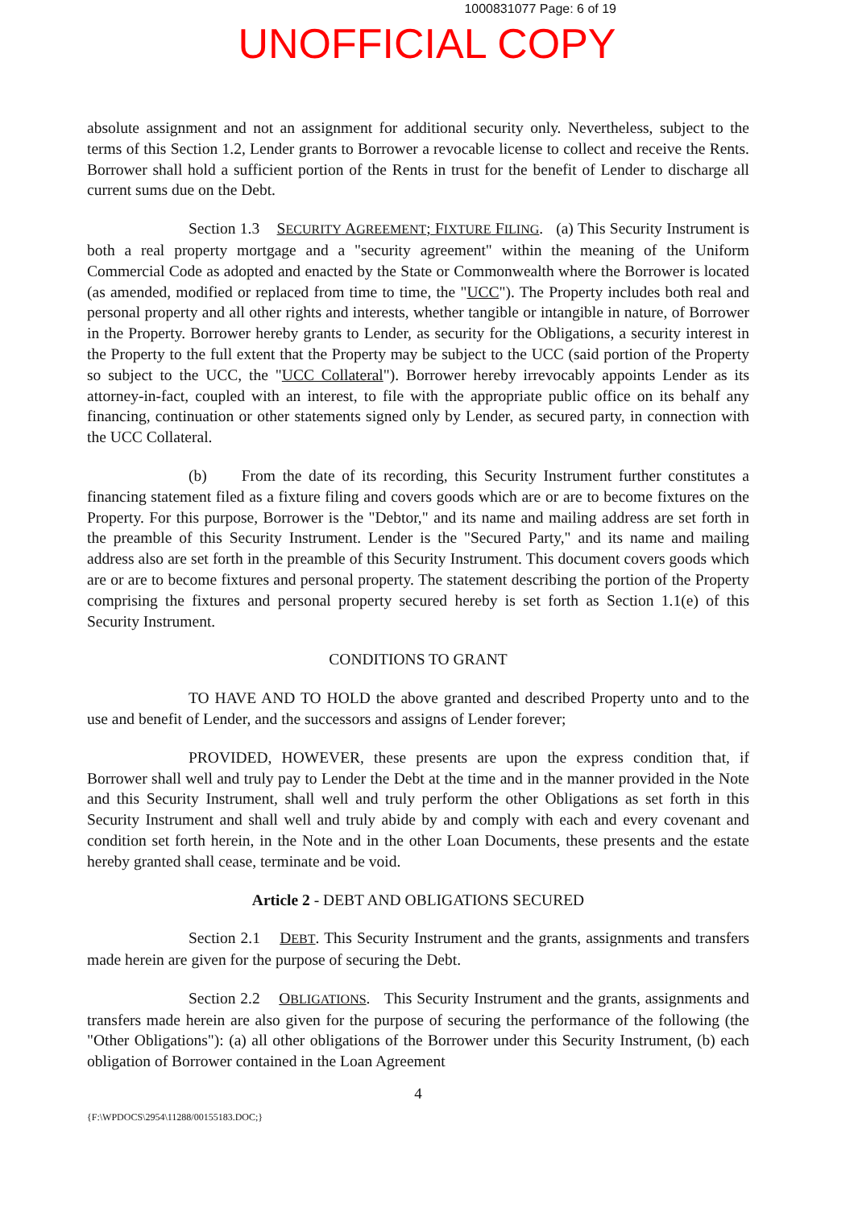1000831077 Page: 6 of 19
UNOFFICIAL COPY
absolute assignment and not an assignment for additional security only. Nevertheless, subject to the terms of this Section 1.2, Lender grants to Borrower a revocable license to collect and receive the Rents. Borrower shall hold a sufficient portion of the Rents in trust for the benefit of Lender to discharge all current sums due on the Debt.
Section 1.3 SECURITY AGREEMENT; FIXTURE FILING. (a) This Security Instrument is both a real property mortgage and a "security agreement" within the meaning of the Uniform Commercial Code as adopted and enacted by the State or Commonwealth where the Borrower is located (as amended, modified or replaced from time to time, the "UCC"). The Property includes both real and personal property and all other rights and interests, whether tangible or intangible in nature, of Borrower in the Property. Borrower hereby grants to Lender, as security for the Obligations, a security interest in the Property to the full extent that the Property may be subject to the UCC (said portion of the Property so subject to the UCC, the "UCC Collateral"). Borrower hereby irrevocably appoints Lender as its attorney-in-fact, coupled with an interest, to file with the appropriate public office on its behalf any financing, continuation or other statements signed only by Lender, as secured party, in connection with the UCC Collateral.
(b) From the date of its recording, this Security Instrument further constitutes a financing statement filed as a fixture filing and covers goods which are or are to become fixtures on the Property. For this purpose, Borrower is the "Debtor," and its name and mailing address are set forth in the preamble of this Security Instrument. Lender is the "Secured Party," and its name and mailing address also are set forth in the preamble of this Security Instrument. This document covers goods which are or are to become fixtures and personal property. The statement describing the portion of the Property comprising the fixtures and personal property secured hereby is set forth as Section 1.1(e) of this Security Instrument.
CONDITIONS TO GRANT
TO HAVE AND TO HOLD the above granted and described Property unto and to the use and benefit of Lender, and the successors and assigns of Lender forever;
PROVIDED, HOWEVER, these presents are upon the express condition that, if Borrower shall well and truly pay to Lender the Debt at the time and in the manner provided in the Note and this Security Instrument, shall well and truly perform the other Obligations as set forth in this Security Instrument and shall well and truly abide by and comply with each and every covenant and condition set forth herein, in the Note and in the other Loan Documents, these presents and the estate hereby granted shall cease, terminate and be void.
Article 2 - DEBT AND OBLIGATIONS SECURED
Section 2.1 DEBT. This Security Instrument and the grants, assignments and transfers made herein are given for the purpose of securing the Debt.
Section 2.2 OBLIGATIONS. This Security Instrument and the grants, assignments and transfers made herein are also given for the purpose of securing the performance of the following (the "Other Obligations"): (a) all other obligations of the Borrower under this Security Instrument, (b) each obligation of Borrower contained in the Loan Agreement
4
{F:\WPDOCS\2954\11288/00155183.DOC;}